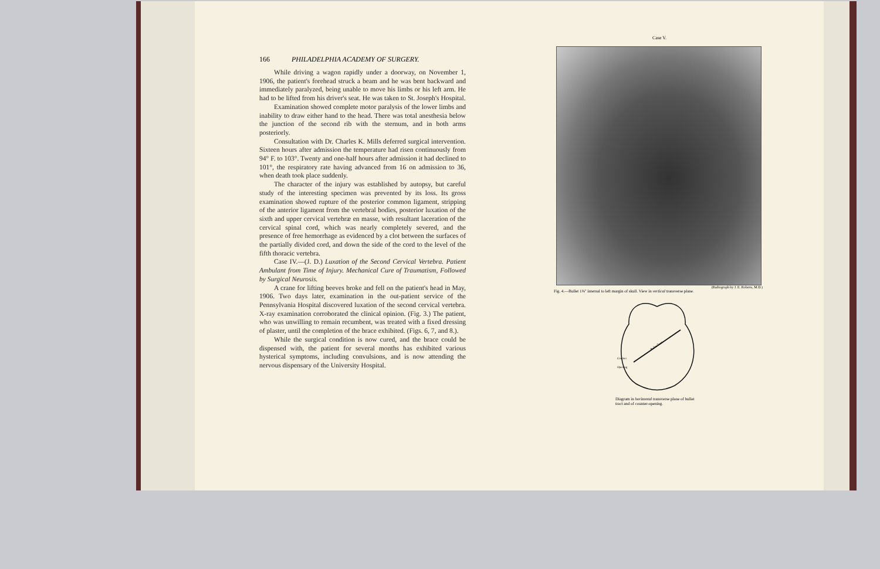166 PHILADELPHIA ACADEMY OF SURGERY.
While driving a wagon rapidly under a doorway, on November 1, 1906, the patient's forehead struck a beam and he was bent backward and immediately paralyzed, being unable to move his limbs or his left arm. He had to be lifted from his driver's seat. He was taken to St. Joseph's Hospital.
Examination showed complete motor paralysis of the lower limbs and inability to draw either hand to the head. There was total anesthesia below the junction of the second rib with the sternum, and in both arms posteriorly.
Consultation with Dr. Charles K. Mills deferred surgical intervention. Sixteen hours after admission the temperature had risen continuously from 94° F. to 103°. Twenty and one-half hours after admission it had declined to 101°, the respiratory rate having advanced from 16 on admission to 36, when death took place suddenly.
The character of the injury was established by autopsy, but careful study of the interesting specimen was prevented by its loss. Its gross examination showed rupture of the posterior common ligament, stripping of the anterior ligament from the vertebral bodies, posterior luxation of the sixth and upper cervical vertebræ en masse, with resultant laceration of the cervical spinal cord, which was nearly completely severed, and the presence of free hemorrhage as evidenced by a clot between the surfaces of the partially divided cord, and down the side of the cord to the level of the fifth thoracic vertebra.
Case IV.—(J. D.) Luxation of the Second Cervical Vertebra. Patient Ambulant from Time of Injury. Mechanical Cure of Traumatism, Followed by Surgical Neurosis.
A crane for lifting beeves broke and fell on the patient's head in May, 1906. Two days later, examination in the out-patient service of the Pennsylvania Hospital discovered luxation of the second cervical vertebra. X-ray examination corroborated the clinical opinion. (Fig. 3.) The patient, who was unwilling to remain recumbent, was treated with a fixed dressing of plaster, until the completion of the brace exhibited. (Figs. 6, 7, and 8.).
While the surgical condition is now cured, and the brace could be dispensed with, the patient for several months has exhibited various hysterical symptoms, including convulsions, and is now attending the nervous dispensary of the University Hospital.
Case V.
(Radiograph by J. E. Roberts, M.D.)
Fig. 4.—Bullet 1⅝″ internal to left margin of skull. View in vertical transverse plane.
Counter
Opening
Bullet Tract
Diagram in horizontal transverse plane of bullet tract and of counter-opening.